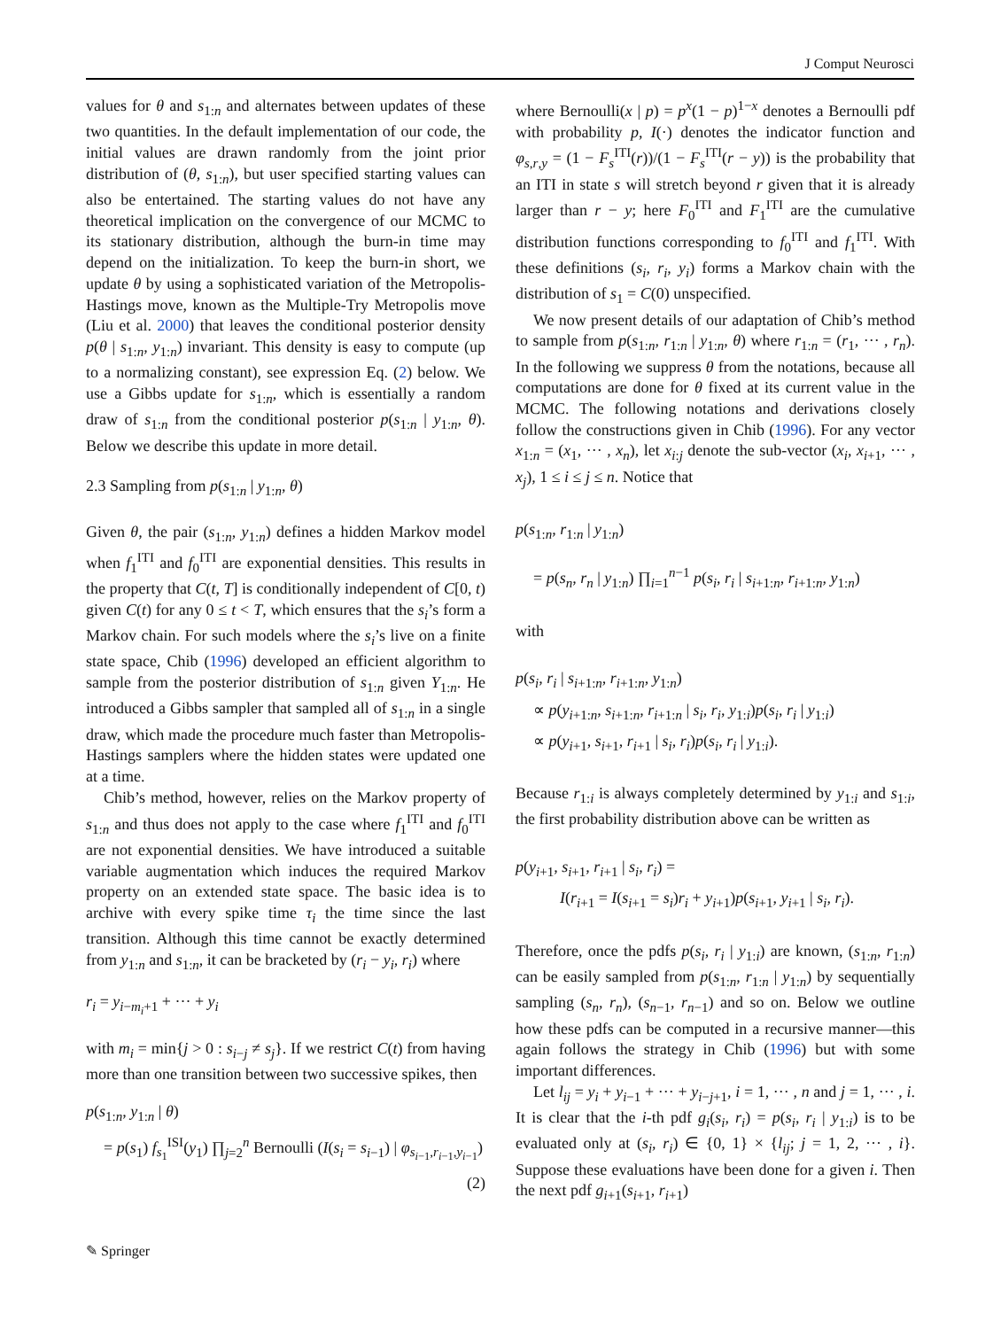J Comput Neurosci
values for θ and s<sub>1:n</sub> and alternates between updates of these two quantities. In the default implementation of our code, the initial values are drawn randomly from the joint prior distribution of (θ, s<sub>1:n</sub>), but user specified starting values can also be entertained. The starting values do not have any theoretical implication on the convergence of our MCMC to its stationary distribution, although the burn-in time may depend on the initialization. To keep the burn-in short, we update θ by using a sophisticated variation of the Metropolis-Hastings move, known as the Multiple-Try Metropolis move (Liu et al. 2000) that leaves the conditional posterior density p(θ | s<sub>1:n</sub>, y<sub>1:n</sub>) invariant. This density is easy to compute (up to a normalizing constant), see expression Eq. (2) below. We use a Gibbs update for s<sub>1:n</sub>, which is essentially a random draw of s<sub>1:n</sub> from the conditional posterior p(s<sub>1:n</sub> | y<sub>1:n</sub>, θ). Below we describe this update in more detail.
2.3 Sampling from p(s<sub>1:n</sub> | y<sub>1:n</sub>, θ)
Given θ, the pair (s<sub>1:n</sub>, y<sub>1:n</sub>) defines a hidden Markov model when f<sub>1</sub><sup>ITI</sup> and f<sub>0</sub><sup>ITI</sup> are exponential densities. This results in the property that C(t, T] is conditionally independent of C[0, t) given C(t) for any 0 ≤ t < T, which ensures that the s<sub>i</sub>’s form a Markov chain. For such models where the s<sub>i</sub>’s live on a finite state space, Chib (1996) developed an efficient algorithm to sample from the posterior distribution of s<sub>1:n</sub> given Y<sub>1:n</sub>. He introduced a Gibbs sampler that sampled all of s<sub>1:n</sub> in a single draw, which made the procedure much faster than Metropolis-Hastings samplers where the hidden states were updated one at a time.
Chib’s method, however, relies on the Markov property of s<sub>1:n</sub> and thus does not apply to the case where f<sub>1</sub><sup>ITI</sup> and f<sub>0</sub><sup>ITI</sup> are not exponential densities. We have introduced a suitable variable augmentation which induces the required Markov property on an extended state space. The basic idea is to archive with every spike time τ<sub>i</sub> the time since the last transition. Although this time cannot be exactly determined from y<sub>1:n</sub> and s<sub>1:n</sub>, it can be bracketed by (r<sub>i</sub> − y<sub>i</sub>, r<sub>i</sub>) where
r<sub>i</sub> = y<sub>i−m<sub>i</sub>+1</sub> + ··· + y<sub>i</sub>
with m<sub>i</sub> = min{j > 0 : s<sub>i−j</sub> ≠ s<sub>j</sub>}. If we restrict C(t) from having more than one transition between two successive spikes, then
p(s<sub>1:n</sub>, y<sub>1:n</sub> | θ)
= p(s<sub>1</sub>) f<sub>s<sub>1</sub></sub><sup>ISI</sup>(y<sub>1</sub>) ∏<sub>j=2</sub><sup>n</sup> Bernoulli (I(s<sub>i</sub> = s<sub>i−1</sub>) | φ<sub>s<sub>i−1</sub>,r<sub>i−1</sub>,y<sub>i−1</sub></sub>)
(2)
where Bernoulli(x | p) = p<sup>x</sup>(1 − p)<sup>1−x</sup> denotes a Bernoulli pdf with probability p, I(·) denotes the indicator function and φ<sub>s,r,y</sub> = (1 − F<sub>s</sub><sup>ITI</sup>(r))/(1 − F<sub>s</sub><sup>ITI</sup>(r − y)) is the probability that an ITI in state s will stretch beyond r given that it is already larger than r − y; here F<sub>0</sub><sup>ITI</sup> and F<sub>1</sub><sup>ITI</sup> are the cumulative distribution functions corresponding to f<sub>0</sub><sup>ITI</sup> and f<sub>1</sub><sup>ITI</sup>. With these definitions (s<sub>i</sub>, r<sub>i</sub>, y<sub>i</sub>) forms a Markov chain with the distribution of s<sub>1</sub> = C(0) unspecified.
We now present details of our adaptation of Chib’s method to sample from p(s<sub>1:n</sub>, r<sub>1:n</sub> | y<sub>1:n</sub>, θ) where r<sub>1:n</sub> = (r<sub>1</sub>, ··· , r<sub>n</sub>). In the following we suppress θ from the notations, because all computations are done for θ fixed at its current value in the MCMC. The following notations and derivations closely follow the constructions given in Chib (1996). For any vector x<sub>1:n</sub> = (x<sub>1</sub>, ··· , x<sub>n</sub>), let x<sub>i:j</sub> denote the sub-vector (x<sub>i</sub>, x<sub>i+1</sub>, ··· , x<sub>j</sub>), 1 ≤ i ≤ j ≤ n. Notice that
p(s<sub>1:n</sub>, r<sub>1:n</sub> | y<sub>1:n</sub>)
= p(s<sub>n</sub>, r<sub>n</sub> | y<sub>1:n</sub>) ∏<sub>i=1</sub><sup>n−1</sup> p(s<sub>i</sub>, r<sub>i</sub> | s<sub>i+1:n</sub>, r<sub>i+1:n</sub>, y<sub>1:n</sub>)
with
p(s<sub>i</sub>, r<sub>i</sub> | s<sub>i+1:n</sub>, r<sub>i+1:n</sub>, y<sub>1:n</sub>)
∝ p(y<sub>i+1:n</sub>, s<sub>i+1:n</sub>, r<sub>i+1:n</sub> | s<sub>i</sub>, r<sub>i</sub>, y<sub>1:i</sub>)p(s<sub>i</sub>, r<sub>i</sub> | y<sub>1:i</sub>)
∝ p(y<sub>i+1</sub>, s<sub>i+1</sub>, r<sub>i+1</sub> | s<sub>i</sub>, r<sub>i</sub>)p(s<sub>i</sub>, r<sub>i</sub> | y<sub>1:i</sub>).
Because r<sub>1:i</sub> is always completely determined by y<sub>1:i</sub> and s<sub>1:i</sub>, the first probability distribution above can be written as
p(y<sub>i+1</sub>, s<sub>i+1</sub>, r<sub>i+1</sub> | s<sub>i</sub>, r<sub>i</sub>) =
I(r<sub>i+1</sub> = I(s<sub>i+1</sub> = s<sub>i</sub>)r<sub>i</sub> + y<sub>i+1</sub>)p(s<sub>i+1</sub>, y<sub>i+1</sub> | s<sub>i</sub>, r<sub>i</sub>).
Therefore, once the pdfs p(s<sub>i</sub>, r<sub>i</sub> | y<sub>1:i</sub>) are known, (s<sub>1:n</sub>, r<sub>1:n</sub>) can be easily sampled from p(s<sub>1:n</sub>, r<sub>1:n</sub> | y<sub>1:n</sub>) by sequentially sampling (s<sub>n</sub>, r<sub>n</sub>), (s<sub>n−1</sub>, r<sub>n−1</sub>) and so on. Below we outline how these pdfs can be computed in a recursive manner—this again follows the strategy in Chib (1996) but with some important differences.
Let l<sub>ij</sub> = y<sub>i</sub> + y<sub>i−1</sub> + ··· + y<sub>i−j+1</sub>, i = 1, ··· , n and j = 1, ··· , i. It is clear that the i-th pdf g<sub>i</sub>(s<sub>i</sub>, r<sub>i</sub>) = p(s<sub>i</sub>, r<sub>i</sub> | y<sub>1:i</sub>) is to be evaluated only at (s<sub>i</sub>, r<sub>i</sub>) ∈ {0, 1} × {l<sub>ij</sub>; j = 1, 2, ··· , i}. Suppose these evaluations have been done for a given i. Then the next pdf g<sub>i+1</sub>(s<sub>i+1</sub>, r<sub>i+1</sub>)
✎ Springer